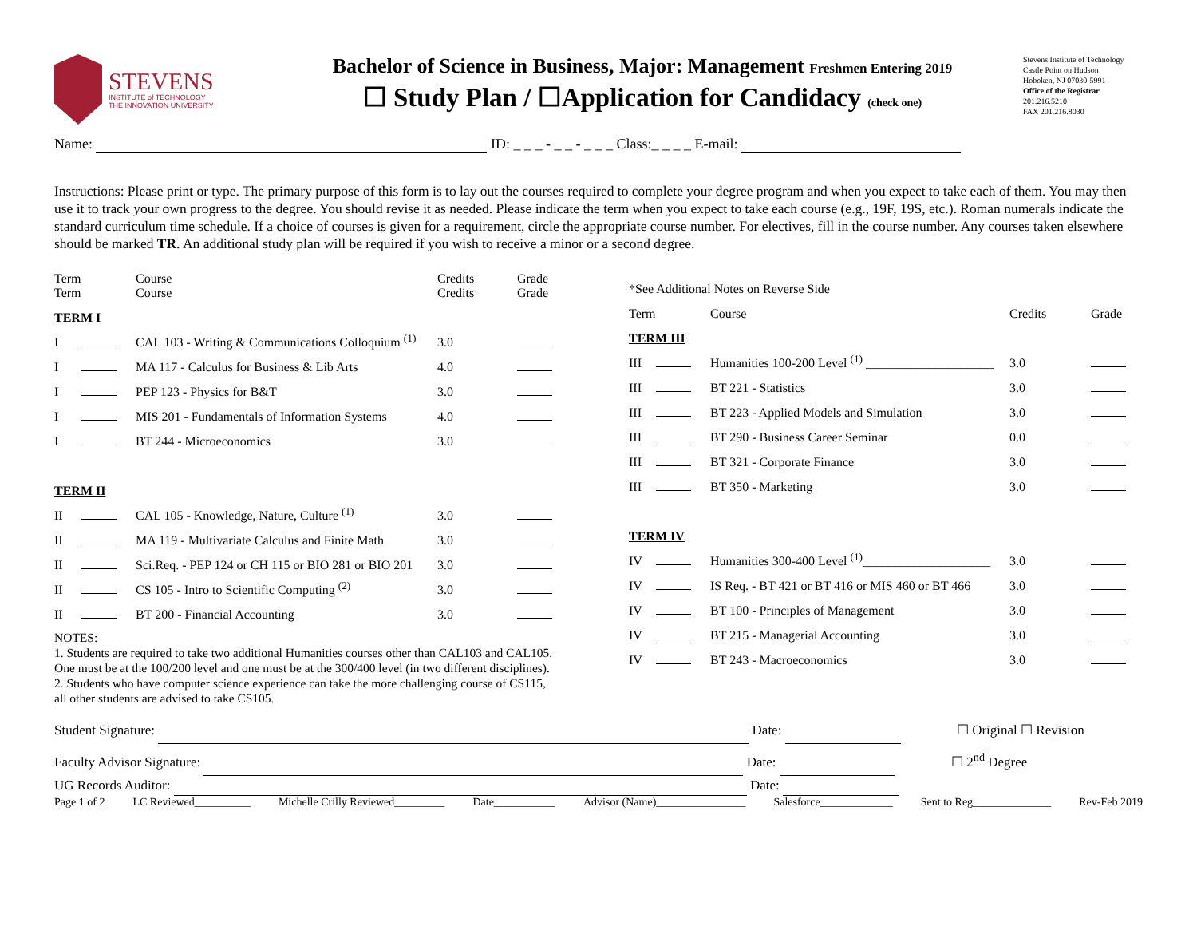STEVENS
INSTITUTE of TECHNOLOGY
THE INNOVATION UNIVERSITY
Bachelor of Science in Business, Major: Management Freshmen Entering 2019
☐ Study Plan / ☐Application for Candidacy (check one)
Stevens Institute of Technology
Castle Point on Hudson
Hoboken, NJ 07030-5991
Office of the Registrar
201.216.5210
FAX 201.216.8030
Name: ID: _ _ _ - _ _ - _ _ _ Class:_ _ _ _ E-mail:
Instructions: Please print or type. The primary purpose of this form is to lay out the courses required to complete your degree program and when you expect to take each of them. You may then use it to track your own progress to the degree. You should revise it as needed. Please indicate the term when you expect to take each course (e.g., 19F, 19S, etc.). Roman numerals indicate the standard curriculum time schedule. If a choice of courses is given for a requirement, circle the appropriate course number. For electives, fill in the course number. Any courses taken elsewhere should be marked TR. An additional study plan will be required if you wish to receive a minor or a second degree.
| Term Term | | Course Course | Credits Credits | Grade Grade |
| --- | --- | --- | --- | --- |
| TERM I | | | | |
| I | | CAL 103 - Writing & Communications Colloquium <sup>(1)</sup> | 3.0 | |
| I | | MA 117 - Calculus for Business & Lib Arts | 4.0 | |
| I | | PEP 123 - Physics for B&T | 3.0 | |
| I | | MIS 201 - Fundamentals of Information Systems | 4.0 | |
| I | | BT 244 - Microeconomics | 3.0 | |
| TERM II | | | | |
| II | | CAL 105 - Knowledge, Nature, Culture <sup>(1)</sup> | 3.0 | |
| II | | MA 119 - Multivariate Calculus and Finite Math | 3.0 | |
| II | | Sci.Req. - PEP 124 or CH 115 or BIO 281 or BIO 201 | 3.0 | |
| II | | CS 105 - Intro to Scientific Computing <sup>(2)</sup> | 3.0 | |
| II | | BT 200 - Financial Accounting | 3.0 | |
NOTES:
1. Students are required to take two additional Humanities courses other than CAL103 and CAL105. One must be at the 100/200 level and one must be at the 300/400 level (in two different disciplines).
2. Students who have computer science experience can take the more challenging course of CS115, all other students are advised to take CS105.
| *See Additional Notes on Reverse Side | | | | |
| --- | --- | --- | --- | --- |
| Term | | Course | Credits | Grade |
| TERM III | | | | |
| III | | Humanities 100-200 Level <sup>(1)</sup> ____________________ | 3.0 | |
| III | | BT 221 - Statistics | 3.0 | |
| III | | BT 223 - Applied Models and Simulation | 3.0 | |
| III | | BT 290 - Business Career Seminar | 0.0 | |
| III | | BT 321 - Corporate Finance | 3.0 | |
| III | | BT 350 - Marketing | 3.0 | |
| TERM IV | | | | |
| IV | | Humanities 300-400 Level <sup>(1)</sup>____________________ | 3.0 | |
| IV | | IS Req. - BT 421 or BT 416 or MIS 460 or BT 466 | 3.0 | |
| IV | | BT 100 - Principles of Management | 3.0 | |
| IV | | BT 215 - Managerial Accounting | 3.0 | |
| IV | | BT 243 - Macroeconomics | 3.0 | |
Student Signature: Date: ☐ Original ☐ Revision
Faculty Advisor Signature: Date: ☐ 2<sup>nd</sup> Degree
UG Records Auditor: Date:
Page 1 of 2 LC Reviewed__________ Michelle Crilly Reviewed_________ Date___________ Advisor (Name)________________ Salesforce_____________ Sent to Reg______________ Rev-Feb 2019